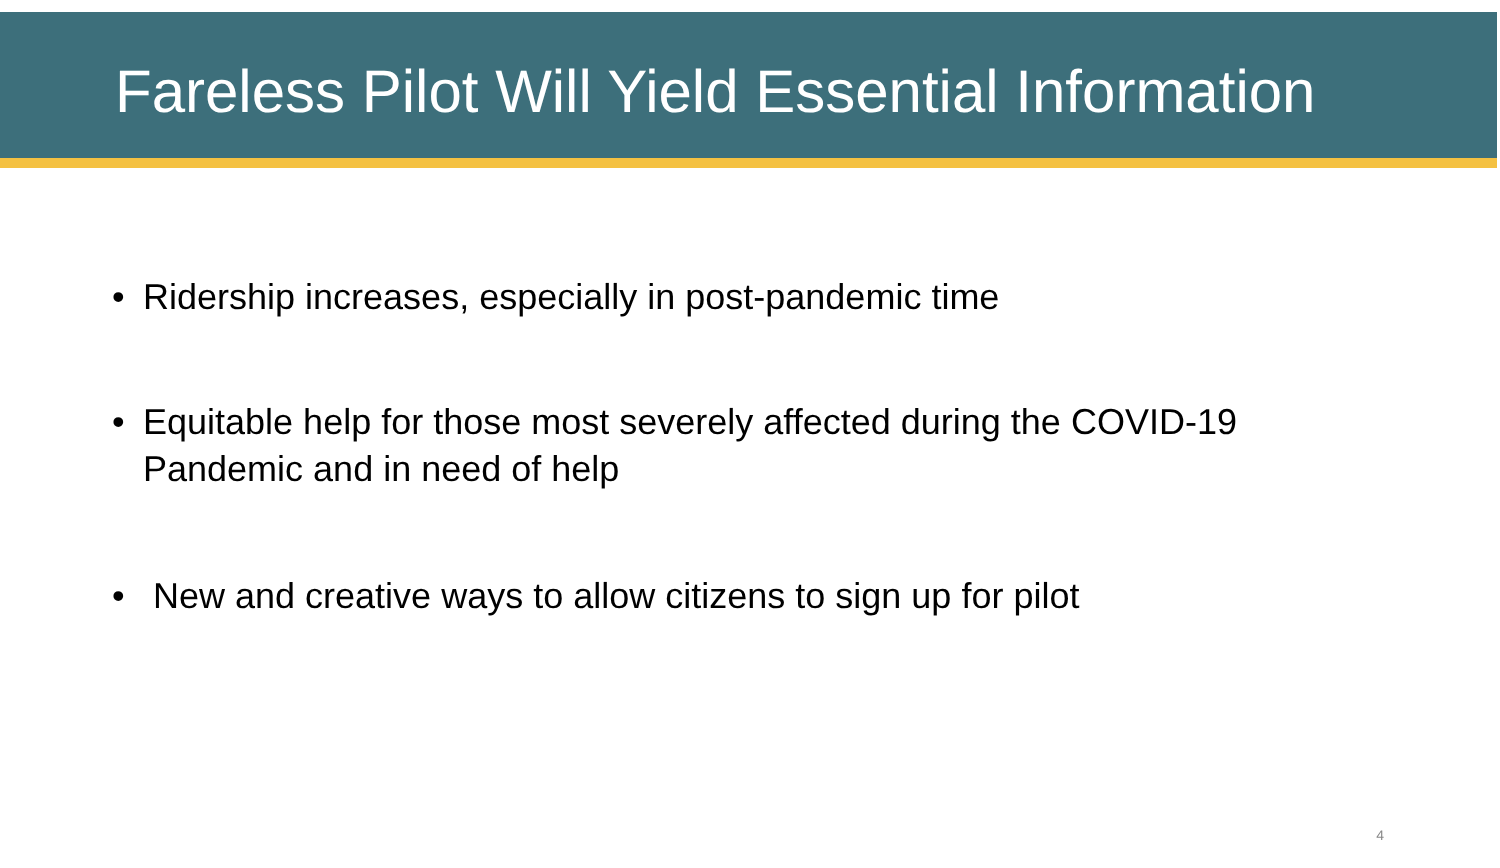Fareless Pilot Will Yield Essential Information
• Ridership increases, especially in post-pandemic time
• Equitable help for those most severely affected during the COVID-19 Pandemic and in need of help
• New and creative ways to allow citizens to sign up for pilot
4